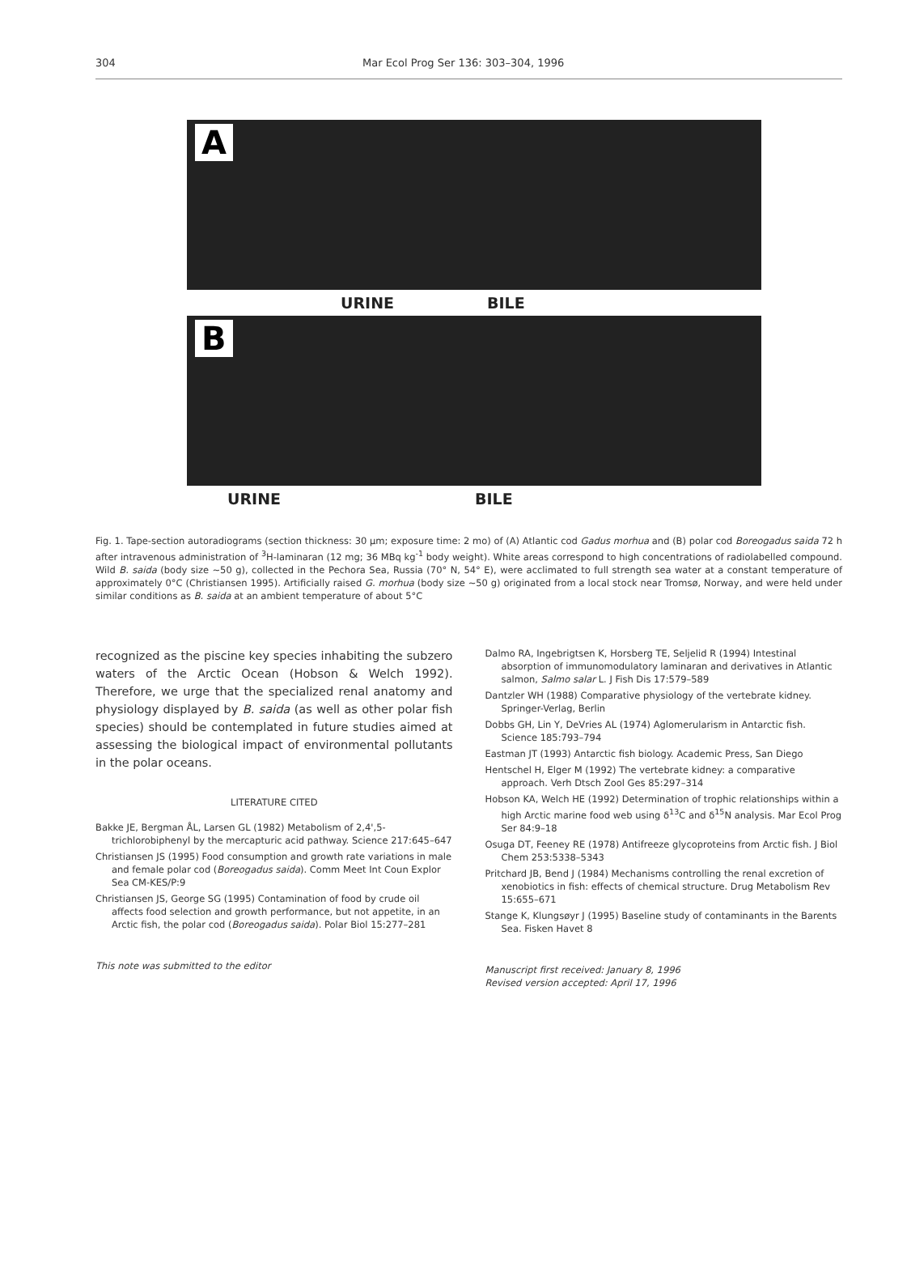304 Mar Ecol Prog Ser 136: 303–304, 1996
A
URINE BILE
B
URINE BILE
Fig. 1. Tape-section autoradiograms (section thickness: 30 µm; exposure time: 2 mo) of (A) Atlantic cod Gadus morhua and (B) polar cod Boreogadus saida 72 h after intravenous administration of <sup>3</sup>H-laminaran (12 mg; 36 MBq kg<sup>-1</sup> body weight). White areas correspond to high concentrations of radiolabelled compound. Wild B. saida (body size ~50 g), collected in the Pechora Sea, Russia (70° N, 54° E), were acclimated to full strength sea water at a constant temperature of approximately 0°C (Christiansen 1995). Artificially raised G. morhua (body size ~50 g) originated from a local stock near Tromsø, Norway, and were held under similar conditions as B. saida at an ambient temperature of about 5°C
recognized as the piscine key species inhabiting the subzero waters of the Arctic Ocean (Hobson & Welch 1992). Therefore, we urge that the specialized renal anatomy and physiology displayed by B. saida (as well as other polar fish species) should be contemplated in future studies aimed at assessing the biological impact of environmental pollutants in the polar oceans.
LITERATURE CITED
Bakke JE, Bergman ÅL, Larsen GL (1982) Metabolism of 2,4',5-trichlorobiphenyl by the mercapturic acid pathway. Science 217:645–647
Christiansen JS (1995) Food consumption and growth rate variations in male and female polar cod (Boreogadus saida). Comm Meet Int Coun Explor Sea CM-KES/P:9
Christiansen JS, George SG (1995) Contamination of food by crude oil affects food selection and growth performance, but not appetite, in an Arctic fish, the polar cod (Boreogadus saida). Polar Biol 15:277–281
This note was submitted to the editor
Dalmo RA, Ingebrigtsen K, Horsberg TE, Seljelid R (1994) Intestinal absorption of immunomodulatory laminaran and derivatives in Atlantic salmon, Salmo salar L. J Fish Dis 17:579–589
Dantzler WH (1988) Comparative physiology of the vertebrate kidney. Springer-Verlag, Berlin
Dobbs GH, Lin Y, DeVries AL (1974) Aglomerularism in Antarctic fish. Science 185:793–794
Eastman JT (1993) Antarctic fish biology. Academic Press, San Diego
Hentschel H, Elger M (1992) The vertebrate kidney: a comparative approach. Verh Dtsch Zool Ges 85:297–314
Hobson KA, Welch HE (1992) Determination of trophic relationships within a high Arctic marine food web using δ<sup>13</sup>C and δ<sup>15</sup>N analysis. Mar Ecol Prog Ser 84:9–18
Osuga DT, Feeney RE (1978) Antifreeze glycoproteins from Arctic fish. J Biol Chem 253:5338–5343
Pritchard JB, Bend J (1984) Mechanisms controlling the renal excretion of xenobiotics in fish: effects of chemical structure. Drug Metabolism Rev 15:655–671
Stange K, Klungsøyr J (1995) Baseline study of contaminants in the Barents Sea. Fisken Havet 8
Manuscript first received: January 8, 1996
Revised version accepted: April 17, 1996